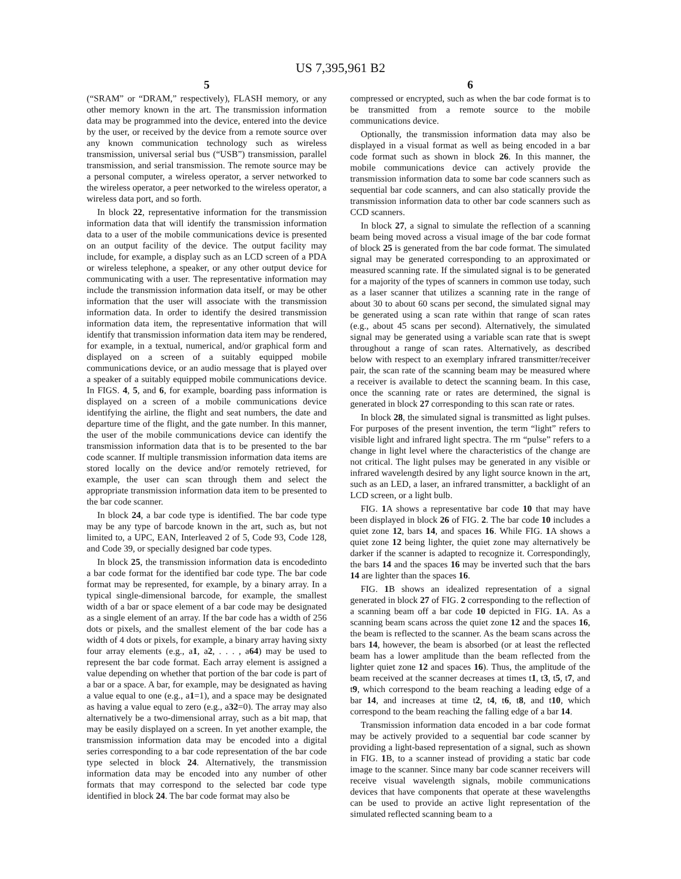US 7,395,961 B2
5
(“SRAM” or “DRAM,” respectively), FLASH memory, or any other memory known in the art. The transmission information data may be programmed into the device, entered into the device by the user, or received by the device from a remote source over any known communication technology such as wireless transmission, universal serial bus (“USB”) transmission, parallel transmission, and serial transmission. The remote source may be a personal computer, a wireless operator, a server networked to the wireless operator, a peer networked to the wireless operator, a wireless data port, and so forth.
In block 22, representative information for the transmission information data that will identify the transmission information data to a user of the mobile communications device is presented on an output facility of the device. The output facility may include, for example, a display such as an LCD screen of a PDA or wireless telephone, a speaker, or any other output device for communicating with a user. The representative information may include the transmission information data itself, or may be other information that the user will associate with the transmission information data. In order to identify the desired transmission information data item, the representative information that will identify that transmission information data item may be rendered, for example, in a textual, numerical, and/or graphical form and displayed on a screen of a suitably equipped mobile communications device, or an audio message that is played over a speaker of a suitably equipped mobile communications device. In FIGS. 4, 5, and 6, for example, boarding pass information is displayed on a screen of a mobile communications device identifying the airline, the flight and seat numbers, the date and departure time of the flight, and the gate number. In this manner, the user of the mobile communications device can identify the transmission information data that is to be presented to the bar code scanner. If multiple transmission information data items are stored locally on the device and/or remotely retrieved, for example, the user can scan through them and select the appropriate transmission information data item to be presented to the bar code scanner.
In block 24, a bar code type is identified. The bar code type may be any type of barcode known in the art, such as, but not limited to, a UPC, EAN, Interleaved 2 of 5, Code 93, Code 128, and Code 39, or specially designed bar code types.
In block 25, the transmission information data is encodedinto a bar code format for the identified bar code type. The bar code format may be represented, for example, by a binary array. In a typical single-dimensional barcode, for example, the smallest width of a bar or space element of a bar code may be designated as a single element of an array. If the bar code has a width of 256 dots or pixels, and the smallest element of the bar code has a width of 4 dots or pixels, for example, a binary array having sixty four array elements (e.g., a1, a2, . . . , a64) may be used to represent the bar code format. Each array element is assigned a value depending on whether that portion of the bar code is part of a bar or a space. A bar, for example, may be designated as having a value equal to one (e.g., a1=1), and a space may be designated as having a value equal to zero (e.g., a32=0). The array may also alternatively be a two-dimensional array, such as a bit map, that may be easily displayed on a screen. In yet another example, the transmission information data may be encoded into a digital series corresponding to a bar code representation of the bar code type selected in block 24. Alternatively, the transmission information data may be encoded into any number of other formats that may correspond to the selected bar code type identified in block 24. The bar code format may also be
6
compressed or encrypted, such as when the bar code format is to be transmitted from a remote source to the mobile communications device.
Optionally, the transmission information data may also be displayed in a visual format as well as being encoded in a bar code format such as shown in block 26. In this manner, the mobile communications device can actively provide the transmission information data to some bar code scanners such as sequential bar code scanners, and can also statically provide the transmission information data to other bar code scanners such as CCD scanners.
In block 27, a signal to simulate the reflection of a scanning beam being moved across a visual image of the bar code format of block 25 is generated from the bar code format. The simulated signal may be generated corresponding to an approximated or measured scanning rate. If the simulated signal is to be generated for a majority of the types of scanners in common use today, such as a laser scanner that utilizes a scanning rate in the range of about 30 to about 60 scans per second, the simulated signal may be generated using a scan rate within that range of scan rates (e.g., about 45 scans per second). Alternatively, the simulated signal may be generated using a variable scan rate that is swept throughout a range of scan rates. Alternatively, as described below with respect to an exemplary infrared transmitter/receiver pair, the scan rate of the scanning beam may be measured where a receiver is available to detect the scanning beam. In this case, once the scanning rate or rates are determined, the signal is generated in block 27 corresponding to this scan rate or rates.
In block 28, the simulated signal is transmitted as light pulses. For purposes of the present invention, the term “light” refers to visible light and infrared light spectra. The rm “pulse” refers to a change in light level where the characteristics of the change are not critical. The light pulses may be generated in any visible or infrared wavelength desired by any light source known in the art, such as an LED, a laser, an infrared transmitter, a backlight of an LCD screen, or a light bulb.
FIG. 1 A shows a representative bar code 10 that may have been displayed in block 26 of FIG. 2. The bar code 10 includes a quiet zone 12, bars 14, and spaces 16. While FIG. 1 A shows a quiet zone 12 being lighter, the quiet zone may alternatively be darker if the scanner is adapted to recognize it. Correspondingly, the bars 14 and the spaces 16 may be inverted such that the bars 14 are lighter than the spaces 16.
FIG. 1 B shows an idealized representation of a signal generated in block 27 of FIG. 2 corresponding to the reflection of a scanning beam off a bar code 10 depicted in FIG. 1 A. As a scanning beam scans across the quiet zone 12 and the spaces 16, the beam is reflected to the scanner. As the beam scans across the bars 14, however, the beam is absorbed (or at least the reflected beam has a lower amplitude than the beam reflected from the lighter quiet zone 12 and spaces 16). Thus, the amplitude of the beam received at the scanner decreases at times t1, t3, t5, t7, and t9, which correspond to the beam reaching a leading edge of a bar 14, and increases at time t2, t4, t6, t8, and t10, which correspond to the beam reaching the falling edge of a bar 14.
Transmission information data encoded in a bar code format may be actively provided to a sequential bar code scanner by providing a light-based representation of a signal, such as shown in FIG. 1 B, to a scanner instead of providing a static bar code image to the scanner. Since many bar code scanner receivers will receive visual wavelength signals, mobile communications devices that have components that operate at these wavelengths can be used to provide an active light representation of the simulated reflected scanning beam to a